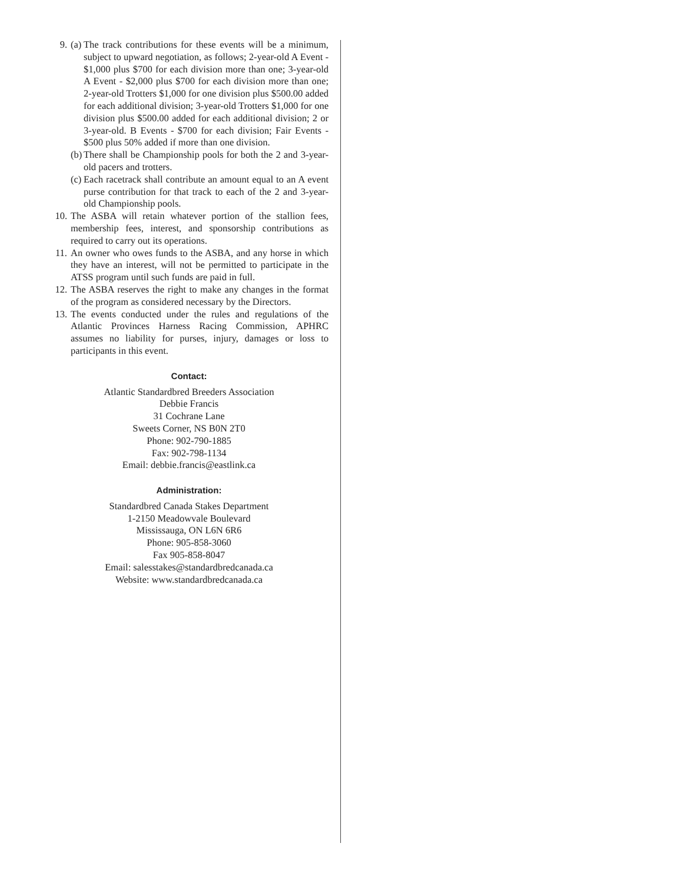9. (a)
The track contributions for these events will be a minimum, subject to upward negotiation, as follows; 2-year-old A Event - $1,000 plus $700 for each division more than one; 3-year-old A Event - $2,000 plus $700 for each division more than one; 2-year-old Trotters $1,000 for one division plus $500.00 added for each additional division; 3-year-old Trotters $1,000 for one division plus $500.00 added for each additional division; 2 or 3-year-old. B Events - $700 for each division; Fair Events - $500 plus 50% added if more than one division.
(b)
There shall be Championship pools for both the 2 and 3-year-old pacers and trotters.
(c)
Each racetrack shall contribute an amount equal to an A event purse contribution for that track to each of the 2 and 3-year-old Championship pools.
10. The ASBA will retain whatever portion of the stallion fees, membership fees, interest, and sponsorship contributions as required to carry out its operations.
11. An owner who owes funds to the ASBA, and any horse in which they have an interest, will not be permitted to participate in the ATSS program until such funds are paid in full.
12. The ASBA reserves the right to make any changes in the format of the program as considered necessary by the Directors.
13. The events conducted under the rules and regulations of the Atlantic Provinces Harness Racing Commission, APHRC assumes no liability for purses, injury, damages or loss to participants in this event.
Contact:
Atlantic Standardbred Breeders Association
Debbie Francis
31 Cochrane Lane
Sweets Corner, NS B0N 2T0
Phone: 902-790-1885
Fax: 902-798-1134
Email: debbie.francis@eastlink.ca
Administration:
Standardbred Canada Stakes Department
1-2150 Meadowvale Boulevard
Mississauga, ON L6N 6R6
Phone: 905-858-3060
Fax 905-858-8047
Email: salesstakes@standardbredcanada.ca
Website: www.standardbredcanada.ca